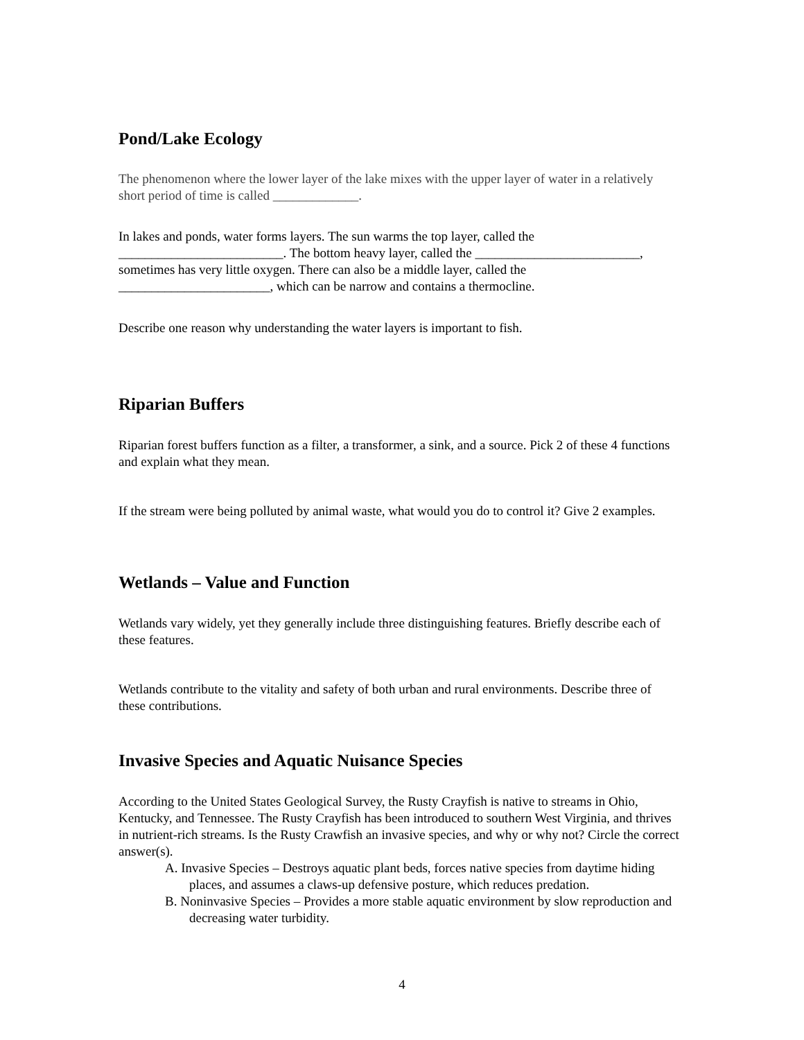Pond/Lake Ecology
The phenomenon where the lower layer of the lake mixes with the upper layer of water in a relatively short period of time is called _____________.
In lakes and ponds, water forms layers. The sun warms the top layer, called the _________________________. The bottom heavy layer, called the _________________________, sometimes has very little oxygen. There can also be a middle layer, called the _______________________, which can be narrow and contains a thermocline.
Describe one reason why understanding the water layers is important to fish.
Riparian Buffers
Riparian forest buffers function as a filter, a transformer, a sink, and a source. Pick 2 of these 4 functions and explain what they mean.
If the stream were being polluted by animal waste, what would you do to control it? Give 2 examples.
Wetlands – Value and Function
Wetlands vary widely, yet they generally include three distinguishing features. Briefly describe each of these features.
Wetlands contribute to the vitality and safety of both urban and rural environments. Describe three of these contributions.
Invasive Species and Aquatic Nuisance Species
According to the United States Geological Survey, the Rusty Crayfish is native to streams in Ohio, Kentucky, and Tennessee. The Rusty Crayfish has been introduced to southern West Virginia, and thrives in nutrient-rich streams. Is the Rusty Crawfish an invasive species, and why or why not? Circle the correct answer(s).
A. Invasive Species – Destroys aquatic plant beds, forces native species from daytime hiding places, and assumes a claws-up defensive posture, which reduces predation.
B. Noninvasive Species – Provides a more stable aquatic environment by slow reproduction and decreasing water turbidity.
4